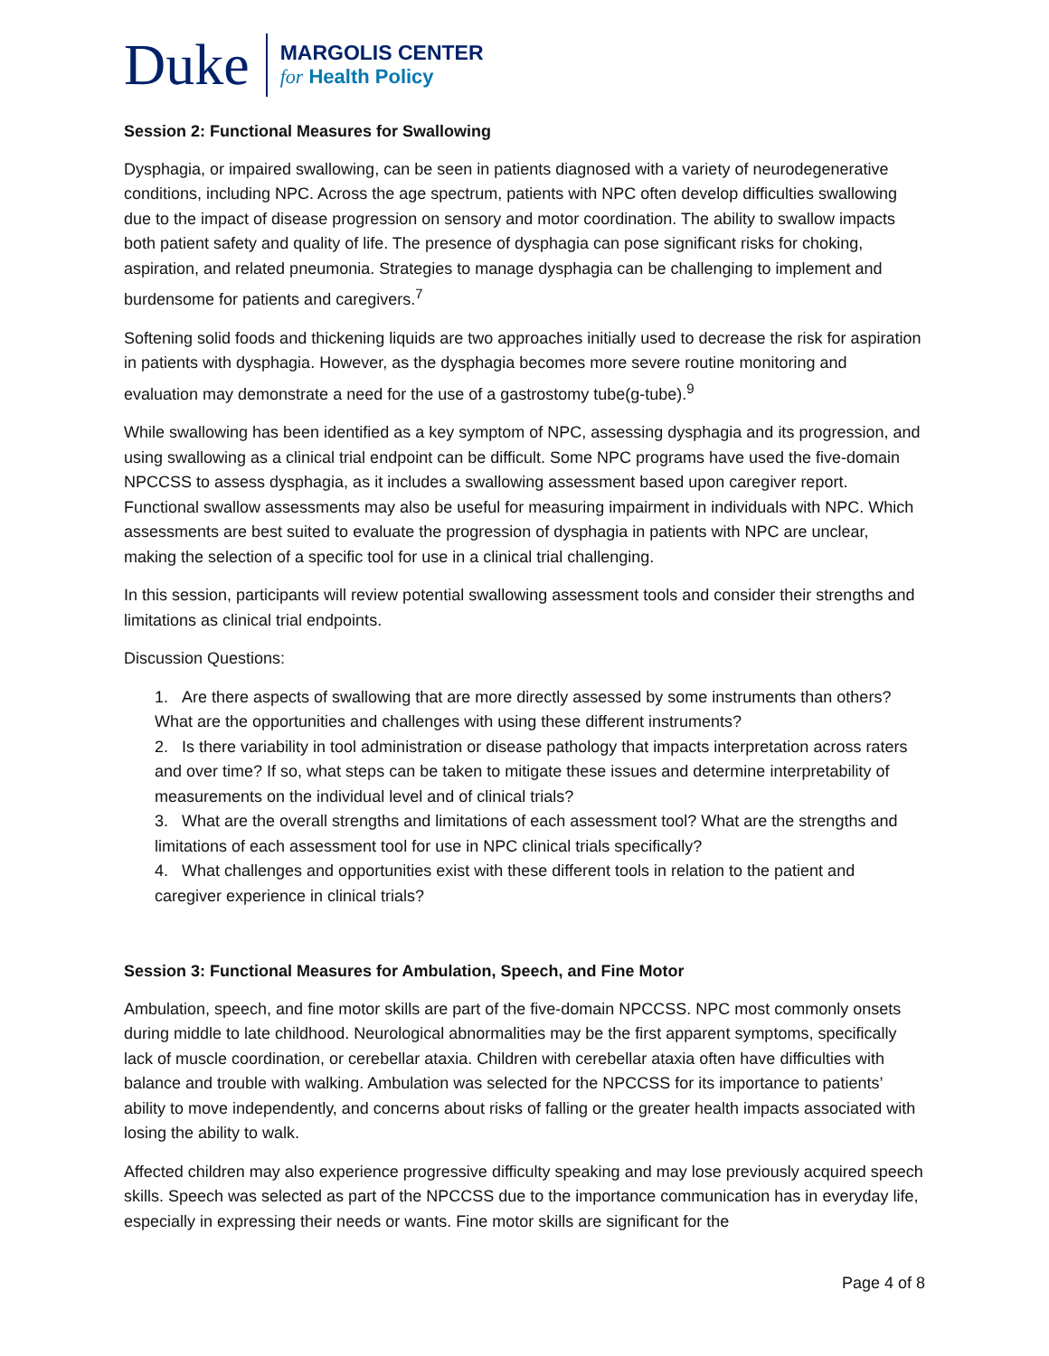Duke
MARGOLIS CENTER
for Health Policy
Session 2: Functional Measures for Swallowing
Dysphagia, or impaired swallowing, can be seen in patients diagnosed with a variety of neurodegenerative conditions, including NPC. Across the age spectrum, patients with NPC often develop difficulties swallowing due to the impact of disease progression on sensory and motor coordination. The ability to swallow impacts both patient safety and quality of life. The presence of dysphagia can pose significant risks for choking, aspiration, and related pneumonia. Strategies to manage dysphagia can be challenging to implement and burdensome for patients and caregivers.<sup>7</sup>
Softening solid foods and thickening liquids are two approaches initially used to decrease the risk for aspiration in patients with dysphagia. However, as the dysphagia becomes more severe routine monitoring and evaluation may demonstrate a need for the use of a gastrostomy tube(g-tube).<sup>9</sup>
While swallowing has been identified as a key symptom of NPC, assessing dysphagia and its progression, and using swallowing as a clinical trial endpoint can be difficult. Some NPC programs have used the five-domain NPCCSS to assess dysphagia, as it includes a swallowing assessment based upon caregiver report. Functional swallow assessments may also be useful for measuring impairment in individuals with NPC. Which assessments are best suited to evaluate the progression of dysphagia in patients with NPC are unclear, making the selection of a specific tool for use in a clinical trial challenging.
In this session, participants will review potential swallowing assessment tools and consider their strengths and limitations as clinical trial endpoints.
Discussion Questions:
1. Are there aspects of swallowing that are more directly assessed by some instruments than others? What are the opportunities and challenges with using these different instruments?
2. Is there variability in tool administration or disease pathology that impacts interpretation across raters and over time? If so, what steps can be taken to mitigate these issues and determine interpretability of measurements on the individual level and of clinical trials?
3. What are the overall strengths and limitations of each assessment tool? What are the strengths and limitations of each assessment tool for use in NPC clinical trials specifically?
4. What challenges and opportunities exist with these different tools in relation to the patient and caregiver experience in clinical trials?
Session 3: Functional Measures for Ambulation, Speech, and Fine Motor
Ambulation, speech, and fine motor skills are part of the five-domain NPCCSS. NPC most commonly onsets during middle to late childhood. Neurological abnormalities may be the first apparent symptoms, specifically lack of muscle coordination, or cerebellar ataxia. Children with cerebellar ataxia often have difficulties with balance and trouble with walking. Ambulation was selected for the NPCCSS for its importance to patients’ ability to move independently, and concerns about risks of falling or the greater health impacts associated with losing the ability to walk.
Affected children may also experience progressive difficulty speaking and may lose previously acquired speech skills. Speech was selected as part of the NPCCSS due to the importance communication has in everyday life, especially in expressing their needs or wants. Fine motor skills are significant for the
Page 4 of 8